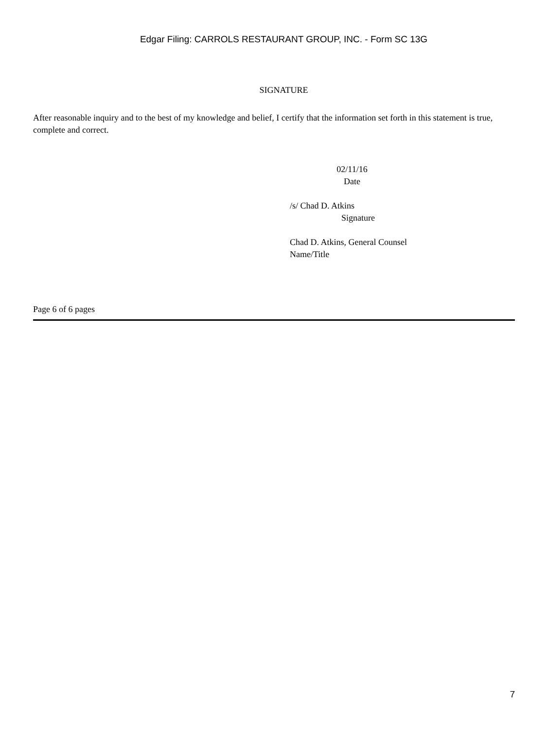Edgar Filing: CARROLS RESTAURANT GROUP, INC. - Form SC 13G
SIGNATURE
After reasonable inquiry and to the best of my knowledge and belief, I certify that the information set forth in this statement is true, complete and correct.
02/11/16
Date
/s/ Chad D. Atkins
Signature
Chad D. Atkins, General Counsel
Name/Title
Page 6 of 6 pages
7